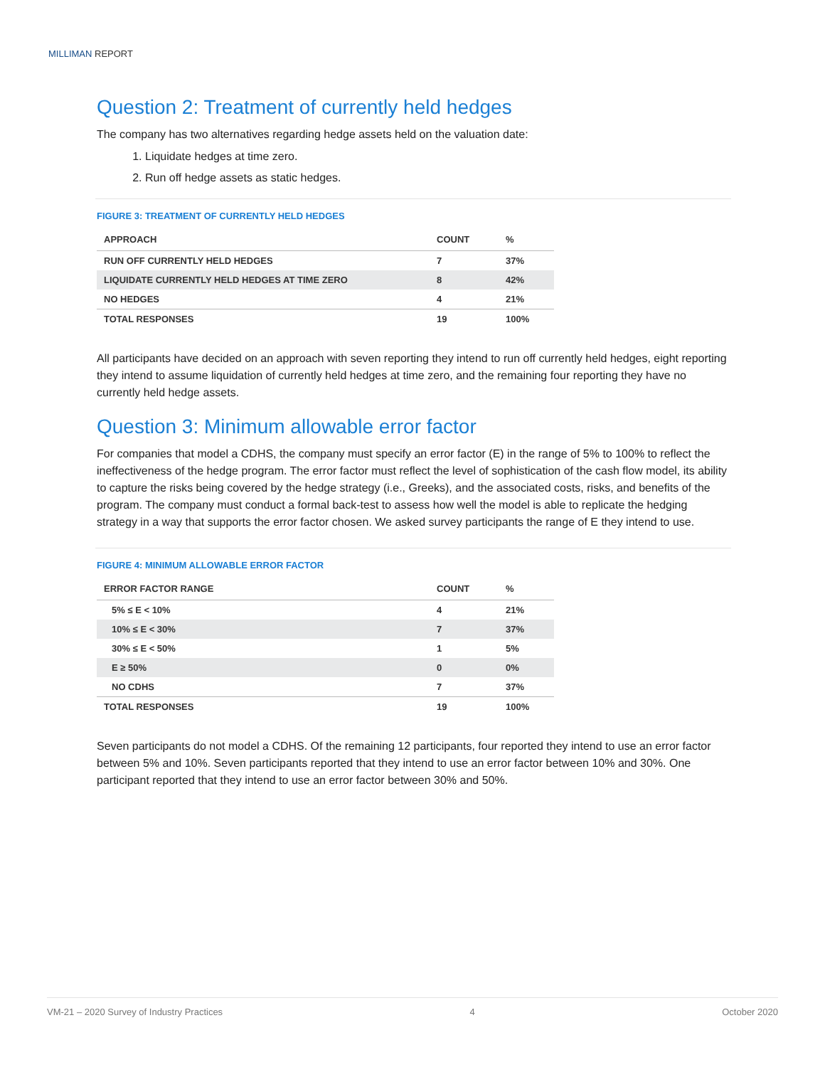MILLIMAN REPORT
Question 2: Treatment of currently held hedges
The company has two alternatives regarding hedge assets held on the valuation date:
1. Liquidate hedges at time zero.
2. Run off hedge assets as static hedges.
FIGURE 3: TREATMENT OF CURRENTLY HELD HEDGES
| APPROACH | COUNT | % |
| --- | --- | --- |
| RUN OFF CURRENTLY HELD HEDGES | 7 | 37% |
| LIQUIDATE CURRENTLY HELD HEDGES AT TIME ZERO | 8 | 42% |
| NO HEDGES | 4 | 21% |
| TOTAL RESPONSES | 19 | 100% |
All participants have decided on an approach with seven reporting they intend to run off currently held hedges, eight reporting they intend to assume liquidation of currently held hedges at time zero, and the remaining four reporting they have no currently held hedge assets.
Question 3: Minimum allowable error factor
For companies that model a CDHS, the company must specify an error factor (E) in the range of 5% to 100% to reflect the ineffectiveness of the hedge program. The error factor must reflect the level of sophistication of the cash flow model, its ability to capture the risks being covered by the hedge strategy (i.e., Greeks), and the associated costs, risks, and benefits of the program. The company must conduct a formal back-test to assess how well the model is able to replicate the hedging strategy in a way that supports the error factor chosen. We asked survey participants the range of E they intend to use.
FIGURE 4: MINIMUM ALLOWABLE ERROR FACTOR
| ERROR FACTOR RANGE | COUNT | % |
| --- | --- | --- |
| 5% ≤ E < 10% | 4 | 21% |
| 10% ≤ E < 30% | 7 | 37% |
| 30% ≤ E < 50% | 1 | 5% |
| E ≥ 50% | 0 | 0% |
| NO CDHS | 7 | 37% |
| TOTAL RESPONSES | 19 | 100% |
Seven participants do not model a CDHS. Of the remaining 12 participants, four reported they intend to use an error factor between 5% and 10%. Seven participants reported that they intend to use an error factor between 10% and 30%. One participant reported that they intend to use an error factor between 30% and 50%.
VM-21 – 2020 Survey of Industry Practices 4 October 2020